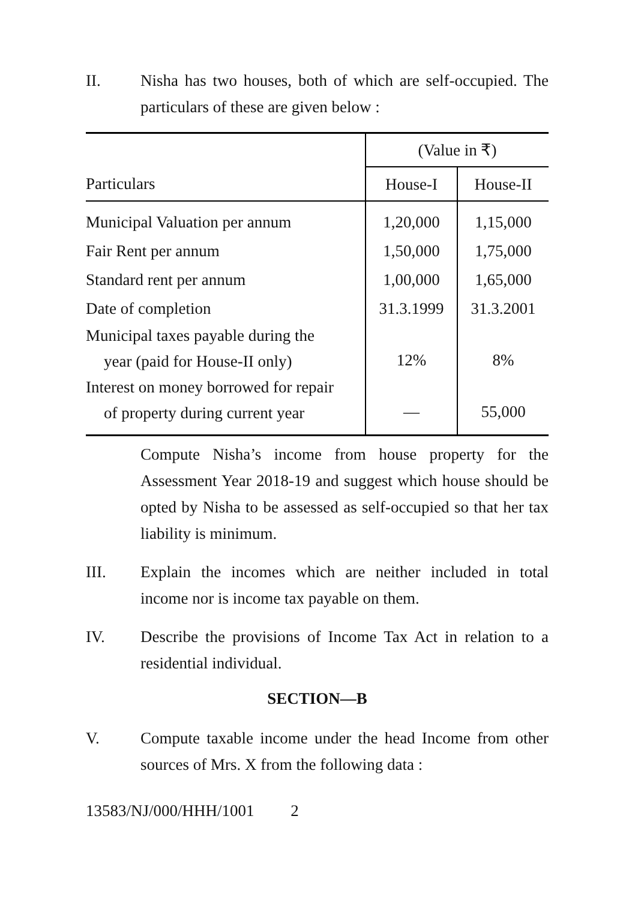II. Nisha has two houses, both of which are self-occupied. The particulars of these are given below :
| | (Value in ₹) | |
| --- | --- | --- |
| Particulars | House-I | House-II |
| Municipal Valuation per annum | 1,20,000 | 1,15,000 |
| Fair Rent per annum | 1,50,000 | 1,75,000 |
| Standard rent per annum | 1,00,000 | 1,65,000 |
| Date of completion | 31.3.1999 | 31.3.2001 |
| Municipal taxes payable during the year (paid for House-II only) | 12% | 8% |
| Interest on money borrowed for repair of property during current year | — | 55,000 |
Compute Nisha’s income from house property for the Assessment Year 2018-19 and suggest which house should be opted by Nisha to be assessed as self-occupied so that her tax liability is minimum.
III. Explain the incomes which are neither included in total income nor is income tax payable on them.
IV. Describe the provisions of Income Tax Act in relation to a residential individual.
SECTION—B
V. Compute taxable income under the head Income from other sources of Mrs. X from the following data :
13583/NJ/000/HHH/1001 2